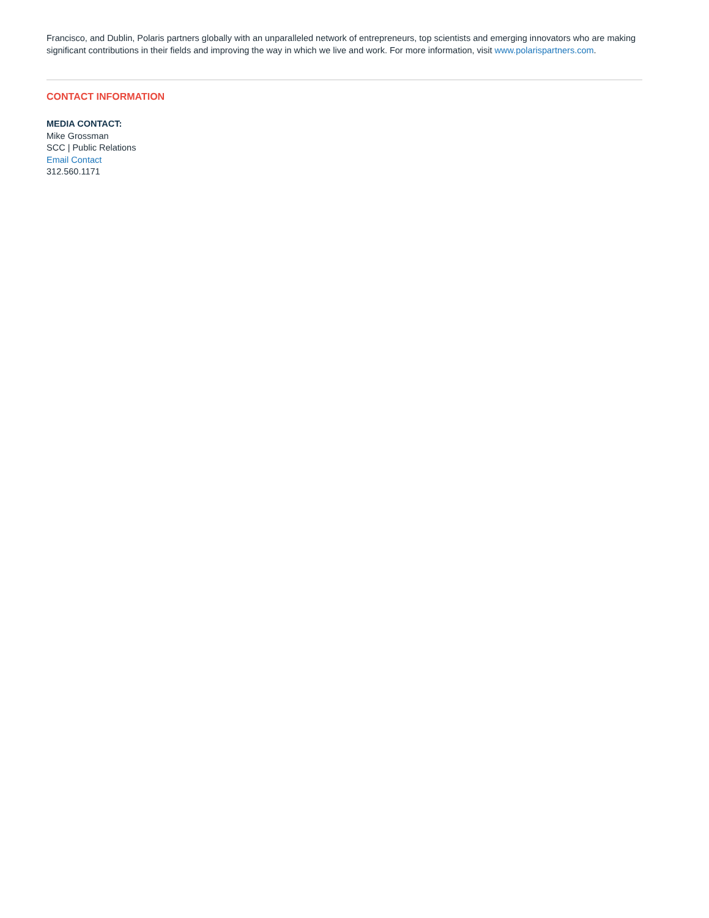Francisco, and Dublin, Polaris partners globally with an unparalleled network of entrepreneurs, top scientists and emerging innovators who are making significant contributions in their fields and improving the way in which we live and work. For more information, visit www.polarispartners.com.
CONTACT INFORMATION
MEDIA CONTACT:
Mike Grossman
SCC | Public Relations
Email Contact
312.560.1171